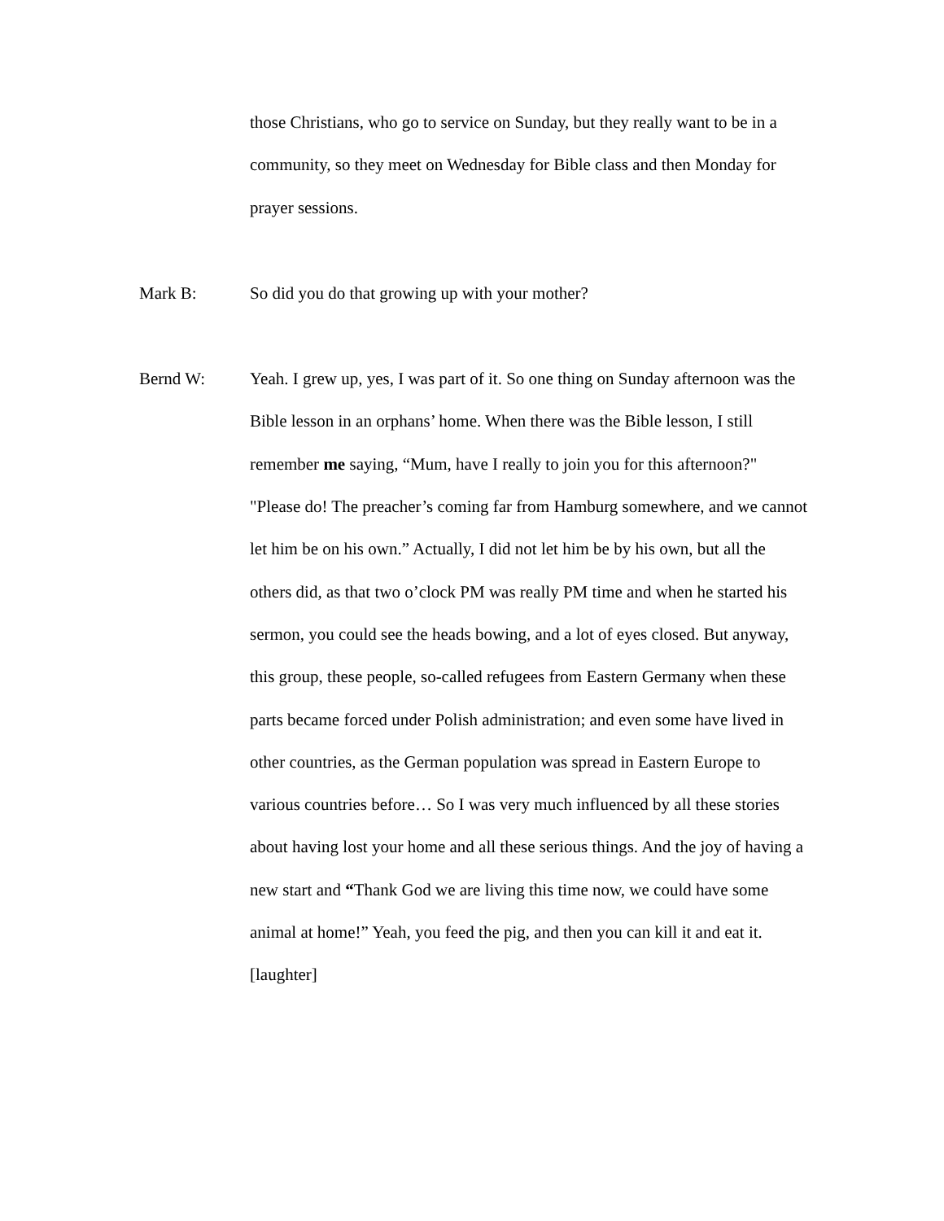those Christians, who go to service on Sunday, but they really want to be in a community, so they meet on Wednesday for Bible class and then Monday for prayer sessions.
Mark B:
So did you do that growing up with your mother?
Bernd W:
Yeah. I grew up, yes, I was part of it. So one thing on Sunday afternoon was the Bible lesson in an orphans’ home. When there was the Bible lesson, I still remember me saying, “Mum, have I really to join you for this afternoon?" "Please do! The preacher’s coming far from Hamburg somewhere, and we cannot let him be on his own.” Actually, I did not let him be by his own, but all the others did, as that two o’clock PM was really PM time and when he started his sermon, you could see the heads bowing, and a lot of eyes closed. But anyway, this group, these people, so-called refugees from Eastern Germany when these parts became forced under Polish administration; and even some have lived in other countries, as the German population was spread in Eastern Europe to various countries before… So I was very much influenced by all these stories about having lost your home and all these serious things. And the joy of having a new start and “Thank God we are living this time now, we could have some animal at home!” Yeah, you feed the pig, and then you can kill it and eat it. [laughter]